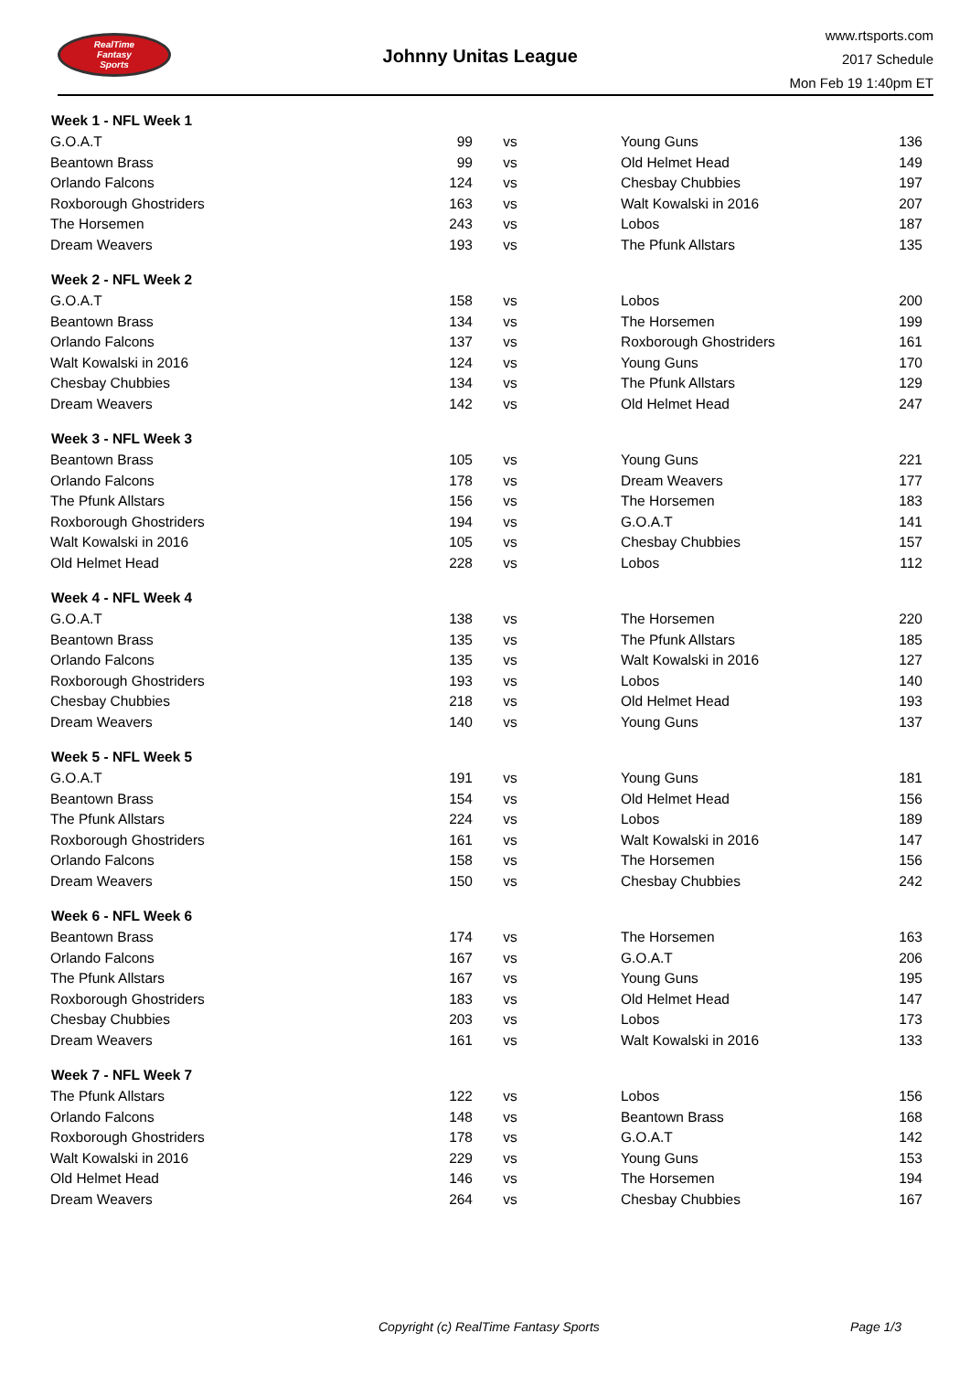RealTime
Fantasy
Sports
Johnny Unitas League
www.rtsports.com
2017 Schedule
Mon Feb 19 1:40pm ET
| Week 1 - NFL Week 1 | | | | |
| --- | --- | --- | --- | --- |
| G.O.A.T | 99 | vs | | Young Guns 136 |
| Beantown Brass | 99 | vs | | Old Helmet Head 149 |
| Orlando Falcons | 124 | vs | | Chesbay Chubbies 197 |
| Roxborough Ghostriders | 163 | vs | | Walt Kowalski in 2016 207 |
| The Horsemen | 243 | vs | | Lobos 187 |
| Dream Weavers | 193 | vs | | The Pfunk Allstars 135 |
| Week 2 - NFL Week 2 | | | | |
| G.O.A.T | 158 | vs | | Lobos 200 |
| Beantown Brass | 134 | vs | | The Horsemen 199 |
| Orlando Falcons | 137 | vs | | Roxborough Ghostriders 161 |
| Walt Kowalski in 2016 | 124 | vs | | Young Guns 170 |
| Chesbay Chubbies | 134 | vs | | The Pfunk Allstars 129 |
| Dream Weavers | 142 | vs | | Old Helmet Head 247 |
| Week 3 - NFL Week 3 | | | | |
| Beantown Brass | 105 | vs | | Young Guns 221 |
| Orlando Falcons | 178 | vs | | Dream Weavers 177 |
| The Pfunk Allstars | 156 | vs | | The Horsemen 183 |
| Roxborough Ghostriders | 194 | vs | | G.O.A.T 141 |
| Walt Kowalski in 2016 | 105 | vs | | Chesbay Chubbies 157 |
| Old Helmet Head | 228 | vs | | Lobos 112 |
| Week 4 - NFL Week 4 | | | | |
| G.O.A.T | 138 | vs | | The Horsemen 220 |
| Beantown Brass | 135 | vs | | The Pfunk Allstars 185 |
| Orlando Falcons | 135 | vs | | Walt Kowalski in 2016 127 |
| Roxborough Ghostriders | 193 | vs | | Lobos 140 |
| Chesbay Chubbies | 218 | vs | | Old Helmet Head 193 |
| Dream Weavers | 140 | vs | | Young Guns 137 |
| Week 5 - NFL Week 5 | | | | |
| G.O.A.T | 191 | vs | | Young Guns 181 |
| Beantown Brass | 154 | vs | | Old Helmet Head 156 |
| The Pfunk Allstars | 224 | vs | | Lobos 189 |
| Roxborough Ghostriders | 161 | vs | | Walt Kowalski in 2016 147 |
| Orlando Falcons | 158 | vs | | The Horsemen 156 |
| Dream Weavers | 150 | vs | | Chesbay Chubbies 242 |
| Week 6 - NFL Week 6 | | | | |
| Beantown Brass | 174 | vs | | The Horsemen 163 |
| Orlando Falcons | 167 | vs | | G.O.A.T 206 |
| The Pfunk Allstars | 167 | vs | | Young Guns 195 |
| Roxborough Ghostriders | 183 | vs | | Old Helmet Head 147 |
| Chesbay Chubbies | 203 | vs | | Lobos 173 |
| Dream Weavers | 161 | vs | | Walt Kowalski in 2016 133 |
| Week 7 - NFL Week 7 | | | | |
| The Pfunk Allstars | 122 | vs | | Lobos 156 |
| Orlando Falcons | 148 | vs | | Beantown Brass 168 |
| Roxborough Ghostriders | 178 | vs | | G.O.A.T 142 |
| Walt Kowalski in 2016 | 229 | vs | | Young Guns 153 |
| Old Helmet Head | 146 | vs | | The Horsemen 194 |
| Dream Weavers | 264 | vs | | Chesbay Chubbies 167 |
Copyright (c) RealTime Fantasy Sports Page 1/3